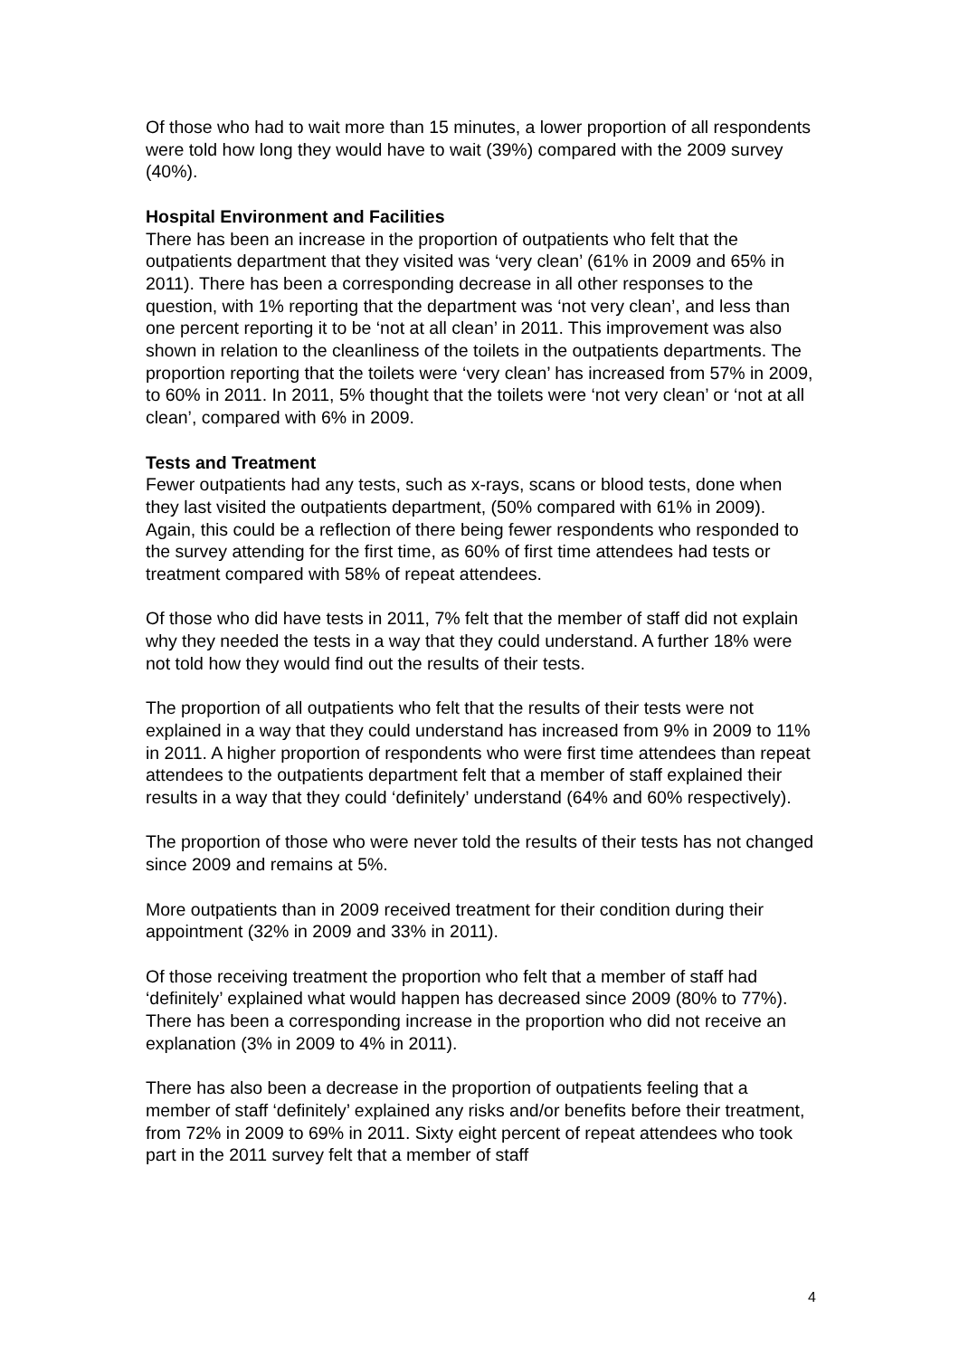Of those who had to wait more than 15 minutes, a lower proportion of all respondents were told how long they would have to wait (39%) compared with the 2009 survey (40%).
Hospital Environment and Facilities
There has been an increase in the proportion of outpatients who felt that the outpatients department that they visited was ‘very clean’ (61% in 2009 and 65% in 2011). There has been a corresponding decrease in all other responses to the question, with 1% reporting that the department was ‘not very clean’, and less than one percent reporting it to be ‘not at all clean’ in 2011. This improvement was also shown in relation to the cleanliness of the toilets in the outpatients departments. The proportion reporting that the toilets were ‘very clean’ has increased from 57% in 2009, to 60% in 2011. In 2011, 5% thought that the toilets were ‘not very clean’ or ‘not at all clean’, compared with 6% in 2009.
Tests and Treatment
Fewer outpatients had any tests, such as x-rays, scans or blood tests, done when they last visited the outpatients department, (50% compared with 61% in 2009). Again, this could be a reflection of there being fewer respondents who responded to the survey attending for the first time, as 60% of first time attendees had tests or treatment compared with 58% of repeat attendees.
Of those who did have tests in 2011, 7% felt that the member of staff did not explain why they needed the tests in a way that they could understand. A further 18% were not told how they would find out the results of their tests.
The proportion of all outpatients who felt that the results of their tests were not explained in a way that they could understand has increased from 9% in 2009 to 11% in 2011. A higher proportion of respondents who were first time attendees than repeat attendees to the outpatients department felt that a member of staff explained their results in a way that they could ‘definitely’ understand (64% and 60% respectively).
The proportion of those who were never told the results of their tests has not changed since 2009 and remains at 5%.
More outpatients than in 2009 received treatment for their condition during their appointment (32% in 2009 and 33% in 2011).
Of those receiving treatment the proportion who felt that a member of staff had ‘definitely’ explained what would happen has decreased since 2009 (80% to 77%). There has been a corresponding increase in the proportion who did not receive an explanation (3% in 2009 to 4% in 2011).
There has also been a decrease in the proportion of outpatients feeling that a member of staff ‘definitely’ explained any risks and/or benefits before their treatment, from 72% in 2009 to 69% in 2011. Sixty eight percent of repeat attendees who took part in the 2011 survey felt that a member of staff
4